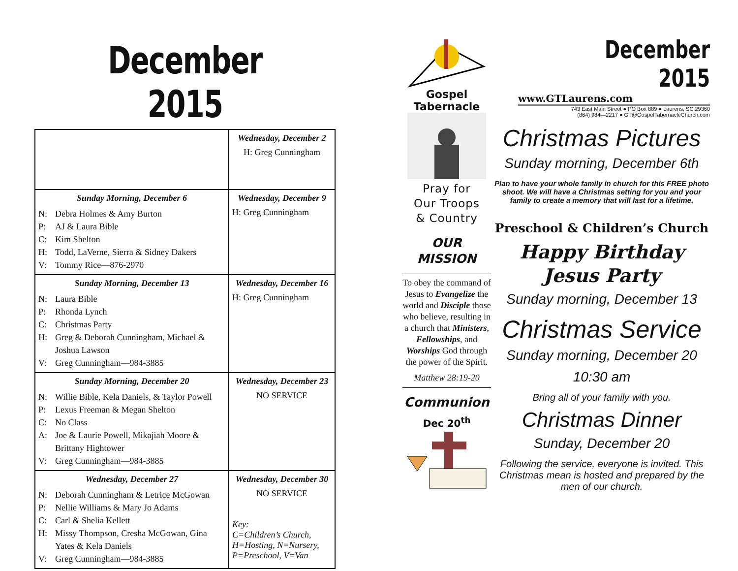December 2015
| | Wednesday, December 2 H: Greg Cunningham |
| Sunday Morning, December 6 N: Debra Holmes & Amy Burton P: AJ & Laura Bible C: Kim Shelton H: Todd, LaVerne, Sierra & Sidney Dakers V: Tommy Rice—876-2970 | Wednesday, December 9 H: Greg Cunningham |
| Sunday Morning, December 13 N: Laura Bible P: Rhonda Lynch C: Christmas Party H: Greg & Deborah Cunningham, Michael & Joshua Lawson V: Greg Cunningham—984-3885 | Wednesday, December 16 H: Greg Cunningham |
| Sunday Morning, December 20 N: Willie Bible, Kela Daniels, & Taylor Powell P: Lexus Freeman & Megan Shelton C: No Class A: Joe & Laurie Powell, Mikajiah Moore & Brittany Hightower V: Greg Cunningham—984-3885 | Wednesday, December 23 NO SERVICE |
| Wednesday, December 27 N: Deborah Cunningham & Letrice McGowan P: Nellie Williams & Mary Jo Adams C: Carl & Shelia Kellett H: Missy Thompson, Cresha McGowan, Gina Yates & Kela Daniels V: Greg Cunningham—984-3885 | Wednesday, December 30 NO SERVICE Key: C=Children’s Church, H=Hosting, N=Nursery, P=Preschool, V=Van |
Gospel Tabernacle
Pray for
Our Troops
& Country
OUR
MISSION
To obey the command of Jesus to Evangelize the world and Disciple those who believe, resulting in a church that Ministers, Fellowships, and Worships God through the power of the Spirit.
Matthew 28:19-20
Communion
Dec 20<sup>th</sup>
December 2015
www.GTLaurens.com
743 East Main Street ● PO Box 889 ● Laurens, SC 29360
(864) 984—2217 ● GT@GospelTabernacleChurch.com
Christmas Pictures
Sunday morning, December 6th
Plan to have your whole family in church for this FREE photo shoot. We will have a Christmas setting for you and your family to create a memory that will last for a lifetime.
Preschool & Children’s Church
Happy Birthday
Jesus Party
Sunday morning, December 13
Christmas Service
Sunday morning, December 20
10:30 am
Bring all of your family with you.
Christmas Dinner
Sunday, December 20
Following the service, everyone is invited. This Christmas mean is hosted and prepared by the men of our church.